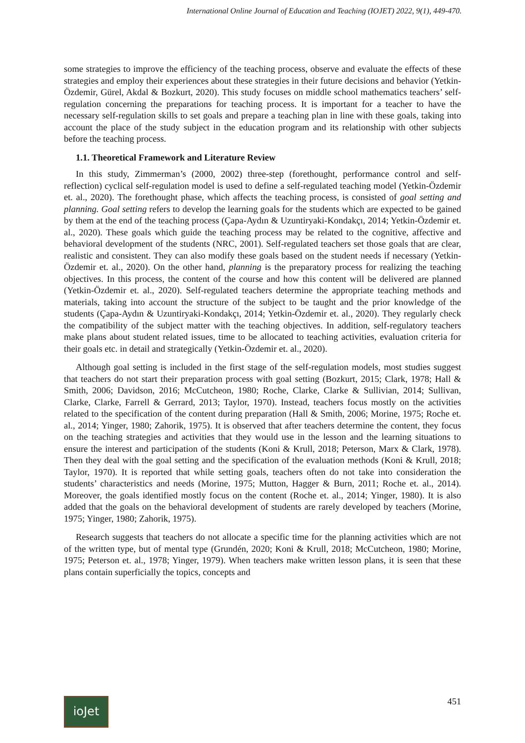International Online Journal of Education and Teaching (IOJET) 2022, 9(1), 449-470.
some strategies to improve the efficiency of the teaching process, observe and evaluate the effects of these strategies and employ their experiences about these strategies in their future decisions and behavior (Yetkin-Özdemir, Gürel, Akdal & Bozkurt, 2020). This study focuses on middle school mathematics teachers’ self-regulation concerning the preparations for teaching process. It is important for a teacher to have the necessary self-regulation skills to set goals and prepare a teaching plan in line with these goals, taking into account the place of the study subject in the education program and its relationship with other subjects before the teaching process.
1.1. Theoretical Framework and Literature Review
In this study, Zimmerman’s (2000, 2002) three-step (forethought, performance control and self-reflection) cyclical self-regulation model is used to define a self-regulated teaching model (Yetkin-Özdemir et. al., 2020). The forethought phase, which affects the teaching process, is consisted of goal setting and planning. Goal setting refers to develop the learning goals for the students which are expected to be gained by them at the end of the teaching process (Çapa-Aydın & Uzuntiryaki-Kondakçı, 2014; Yetkin-Özdemir et. al., 2020). These goals which guide the teaching process may be related to the cognitive, affective and behavioral development of the students (NRC, 2001). Self-regulated teachers set those goals that are clear, realistic and consistent. They can also modify these goals based on the student needs if necessary (Yetkin-Özdemir et. al., 2020). On the other hand, planning is the preparatory process for realizing the teaching objectives. In this process, the content of the course and how this content will be delivered are planned (Yetkin-Özdemir et. al., 2020). Self-regulated teachers determine the appropriate teaching methods and materials, taking into account the structure of the subject to be taught and the prior knowledge of the students (Çapa-Aydın & Uzuntiryaki-Kondakçı, 2014; Yetkin-Özdemir et. al., 2020). They regularly check the compatibility of the subject matter with the teaching objectives. In addition, self-regulatory teachers make plans about student related issues, time to be allocated to teaching activities, evaluation criteria for their goals etc. in detail and strategically (Yetkin-Özdemir et. al., 2020).
Although goal setting is included in the first stage of the self-regulation models, most studies suggest that teachers do not start their preparation process with goal setting (Bozkurt, 2015; Clark, 1978; Hall & Smith, 2006; Davidson, 2016; McCutcheon, 1980; Roche, Clarke, Clarke & Sullivian, 2014; Sullivan, Clarke, Clarke, Farrell & Gerrard, 2013; Taylor, 1970). Instead, teachers focus mostly on the activities related to the specification of the content during preparation (Hall & Smith, 2006; Morine, 1975; Roche et. al., 2014; Yinger, 1980; Zahorik, 1975). It is observed that after teachers determine the content, they focus on the teaching strategies and activities that they would use in the lesson and the learning situations to ensure the interest and participation of the students (Koni & Krull, 2018; Peterson, Marx & Clark, 1978). Then they deal with the goal setting and the specification of the evaluation methods (Koni & Krull, 2018; Taylor, 1970). It is reported that while setting goals, teachers often do not take into consideration the students’ characteristics and needs (Morine, 1975; Mutton, Hagger & Burn, 2011; Roche et. al., 2014). Moreover, the goals identified mostly focus on the content (Roche et. al., 2014; Yinger, 1980). It is also added that the goals on the behavioral development of students are rarely developed by teachers (Morine, 1975; Yinger, 1980; Zahorik, 1975).
Research suggests that teachers do not allocate a specific time for the planning activities which are not of the written type, but of mental type (Grundén, 2020; Koni & Krull, 2018; McCutcheon, 1980; Morine, 1975; Peterson et. al., 1978; Yinger, 1979). When teachers make written lesson plans, it is seen that these plans contain superficially the topics, concepts and
ioJet
451